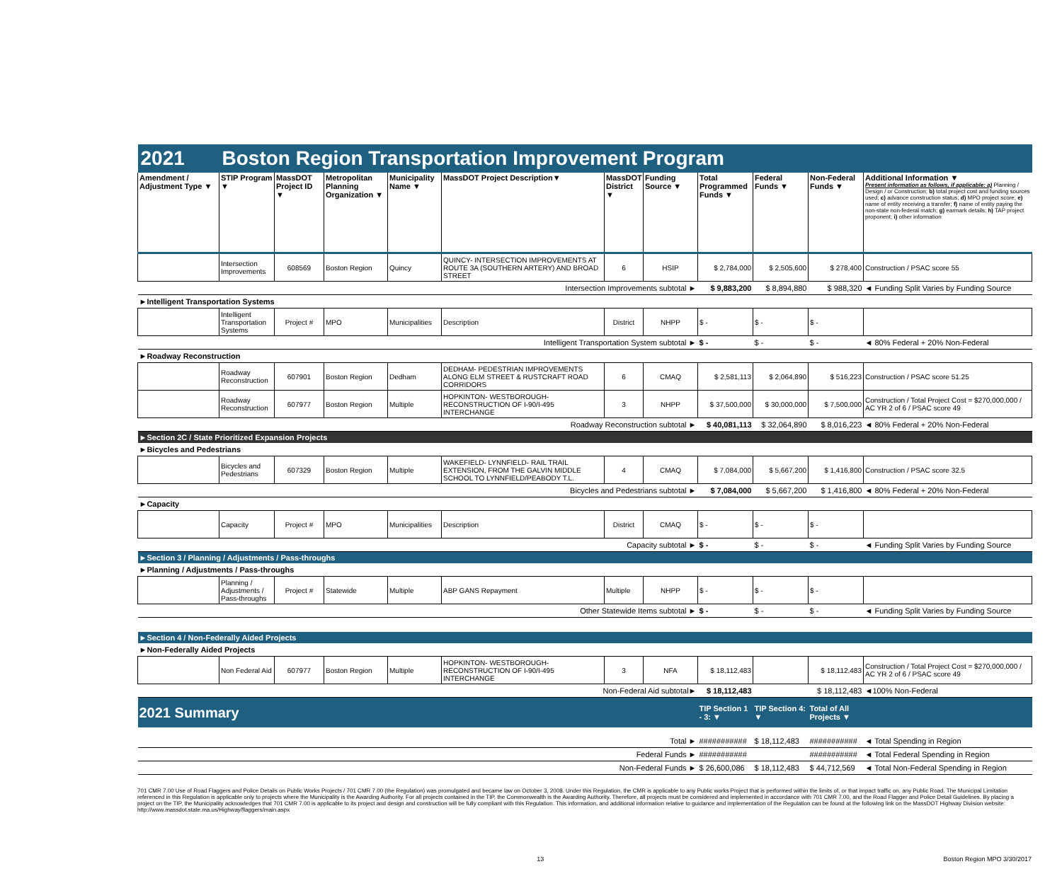| 2021 | Boston Region Transportation Improvement Program | | | | | | | | | | |
| Amendment / Adjustment Type ▼ | STIP Program ▼ | MassDOT Project ID ▼ | Metropolitan Planning Organization ▼ | Municipality Name ▼ | MassDOT Project Description▼ | MassDOT District ▼ | Funding Source ▼ | Total Programmed Funds ▼ | Federal Funds ▼ | Non-Federal Funds ▼ | Additional Information ▼ Present information as follows, if applicable: a) Planning / Design / or Construction; b) total project cost and funding sources used; c) advance construction status; d) MPO project score; e) name of entity receiving a transfer; f) name of entity paying the non-state non-federal match; g) earmark details; h) TAP project proponent; i) other information |
| | Intersection Improvements | 608569 | Boston Region | Quincy | QUINCY- INTERSECTION IMPROVEMENTS AT ROUTE 3A (SOUTHERN ARTERY) AND BROAD STREET | 6 | HSIP | $ 2,784,000 | $ 2,505,600 | $ 278,400 | Construction / PSAC score 55 |
| Intersection Improvements subtotal ► | | | | | | | | $ 9,883,200 | $ 8,894,880 | $ 988,320 | ◄ Funding Split Varies by Funding Source |
| ►Intelligent Transportation Systems | | | | | | | | | | | |
| | Intelligent Transportation Systems | Project # | MPO | Municipalities | Description | District | NHPP | $ - | $ - | $ - | |
| Intelligent Transportation System subtotal ► | | | | | | | | $ - | $ - | $ - | ◄ 80% Federal + 20% Non-Federal |
| ►Roadway Reconstruction | | | | | | | | | | | |
| | Roadway Reconstruction | 607901 | Boston Region | Dedham | DEDHAM- PEDESTRIAN IMPROVEMENTS ALONG ELM STREET & RUSTCRAFT ROAD CORRIDORS | 6 | CMAQ | $ 2,581,113 | $ 2,064,890 | $ 516,223 | Construction / PSAC score 51.25 |
| | Roadway Reconstruction | 607977 | Boston Region | Multiple | HOPKINTON- WESTBOROUGH- RECONSTRUCTION OF I-90/I-495 INTERCHANGE | 3 | NHPP | $ 37,500,000 | $ 30,000,000 | $ 7,500,000 | Construction / Total Project Cost = $270,000,000 / AC YR 2 of 6 / PSAC score 49 |
| Roadway Reconstruction subtotal ► | | | | | | | | $ 40,081,113 | $ 32,064,890 | $ 8,016,223 | ◄ 80% Federal + 20% Non-Federal |
| ►Section 2C / State Prioritized Expansion Projects | | | | | | | | | | | |
| ►Bicycles and Pedestrians | | | | | | | | | | | |
| | Bicycles and Pedestrians | 607329 | Boston Region | Multiple | WAKEFIELD- LYNNFIELD- RAIL TRAIL EXTENSION, FROM THE GALVIN MIDDLE SCHOOL TO LYNNFIELD/PEABODY T.L. | 4 | CMAQ | $ 7,084,000 | $ 5,667,200 | $ 1,416,800 | Construction / PSAC score 32.5 |
| Bicycles and Pedestrians subtotal ► | | | | | | | | $ 7,084,000 | $ 5,667,200 | $ 1,416,800 | ◄ 80% Federal + 20% Non-Federal |
| ►Capacity | | | | | | | | | | | |
| | Capacity | Project # | MPO | Municipalities | Description | District | CMAQ | $ - | $ - | $ - | |
| Capacity subtotal ► | | | | | | | | $ - | $ - | $ - | ◄ Funding Split Varies by Funding Source |
| ►Section 3 / Planning / Adjustments / Pass-throughs | | | | | | | | | | | |
| ►Planning / Adjustments / Pass-throughs | | | | | | | | | | | |
| | Planning / Adjustments / Pass-throughs | Project # | Statewide | Multiple | ABP GANS Repayment | Multiple | NHPP | $ - | $ - | $ - | |
| Other Statewide Items subtotal ► | | | | | | | | $ - | $ - | $ - | ◄ Funding Split Varies by Funding Source |
| ►Section 4 / Non-Federally Aided Projects | | | | | | | | | | | |
| ►Non-Federally Aided Projects | | | | | | | | | | | |
| | Non Federal Aid | 607977 | Boston Region | Multiple | HOPKINTON- WESTBOROUGH- RECONSTRUCTION OF I-90/I-495 INTERCHANGE | 3 | NFA | $ 18,112,483 | | $ 18,112,483 | Construction / Total Project Cost = $270,000,000 / AC YR 2 of 6 / PSAC score 49 |
| Non-Federal Aid subtotal► | | | | | | | | $ 18,112,483 | | $ 18,112,483 | ◄100% Non-Federal |
| 2021 Summary | | | | | | | | TIP Section 1 - 3: ▼ | TIP Section 4: ▼ | Total of All Projects ▼ | |
| Total ► | | | | | | | | ########### | $ 18,112,483 | ########### | ◄ Total Spending in Region |
| Federal Funds ► | | | | | | | | ########### | | ########### | ◄ Total Federal Spending in Region |
| Non-Federal Funds ► | | | | | | | | $ 26,600,086 | $ 18,112,483 | $ 44,712,569 | ◄ Total Non-Federal Spending in Region |
701 CMR 7.00 Use of Road Flaggers and Police Details on Public Works Projects / 701 CMR 7.00 (the Regulation) was promulgated and became law on October 3, 2008. Under this Regulation, the CMR is applicable to any Public works Project that is performed within the limits of, or that impact traffic on, any Public Road. The Municipal Limitation referenced in this Regulation is applicable only to projects where the Municipality is the Awarding Authority. For all projects contained in the TIP, the Commonwealth is the Awarding Authority. Therefore, all projects must be considered and implemented in accordance with 701 CMR 7.00, and the Road Flagger and Police Detail Guidelines. By placing a project on the TIP, the Municipality acknowledges that 701 CMR 7.00 is applicable to its project and design and construction will be fully compliant with this Regulation. This information, and additional information relative to guidance and implementation of the Regulation can be found at the following link on the MassDOT Highway Division website: http://www.massdot.state.ma.us/Highway/flaggers/main.aspx
13 Boston Region MPO 3/30/2017